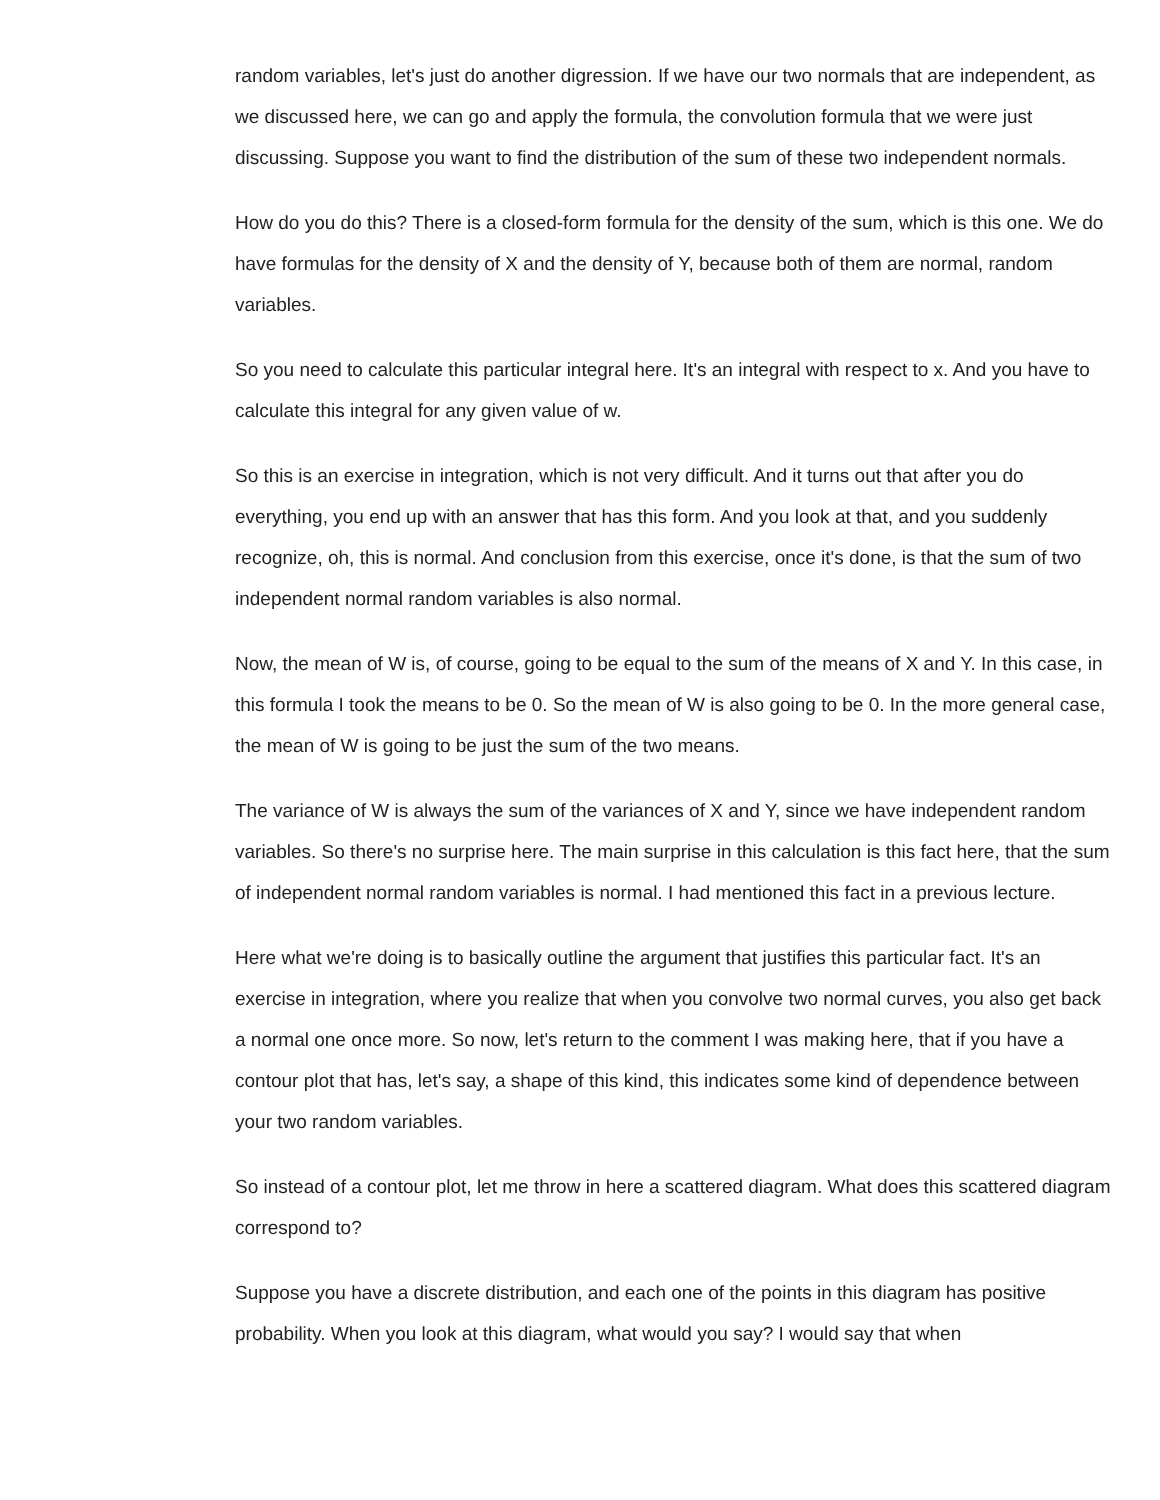random variables, let's just do another digression. If we have our two normals that are independent, as we discussed here, we can go and apply the formula, the convolution formula that we were just discussing. Suppose you want to find the distribution of the sum of these two independent normals.
How do you do this? There is a closed-form formula for the density of the sum, which is this one. We do have formulas for the density of X and the density of Y, because both of them are normal, random variables.
So you need to calculate this particular integral here. It's an integral with respect to x. And you have to calculate this integral for any given value of w.
So this is an exercise in integration, which is not very difficult. And it turns out that after you do everything, you end up with an answer that has this form. And you look at that, and you suddenly recognize, oh, this is normal. And conclusion from this exercise, once it's done, is that the sum of two independent normal random variables is also normal.
Now, the mean of W is, of course, going to be equal to the sum of the means of X and Y. In this case, in this formula I took the means to be 0. So the mean of W is also going to be 0. In the more general case, the mean of W is going to be just the sum of the two means.
The variance of W is always the sum of the variances of X and Y, since we have independent random variables. So there's no surprise here. The main surprise in this calculation is this fact here, that the sum of independent normal random variables is normal. I had mentioned this fact in a previous lecture.
Here what we're doing is to basically outline the argument that justifies this particular fact. It's an exercise in integration, where you realize that when you convolve two normal curves, you also get back a normal one once more. So now, let's return to the comment I was making here, that if you have a contour plot that has, let's say, a shape of this kind, this indicates some kind of dependence between your two random variables.
So instead of a contour plot, let me throw in here a scattered diagram. What does this scattered diagram correspond to?
Suppose you have a discrete distribution, and each one of the points in this diagram has positive probability. When you look at this diagram, what would you say? I would say that when